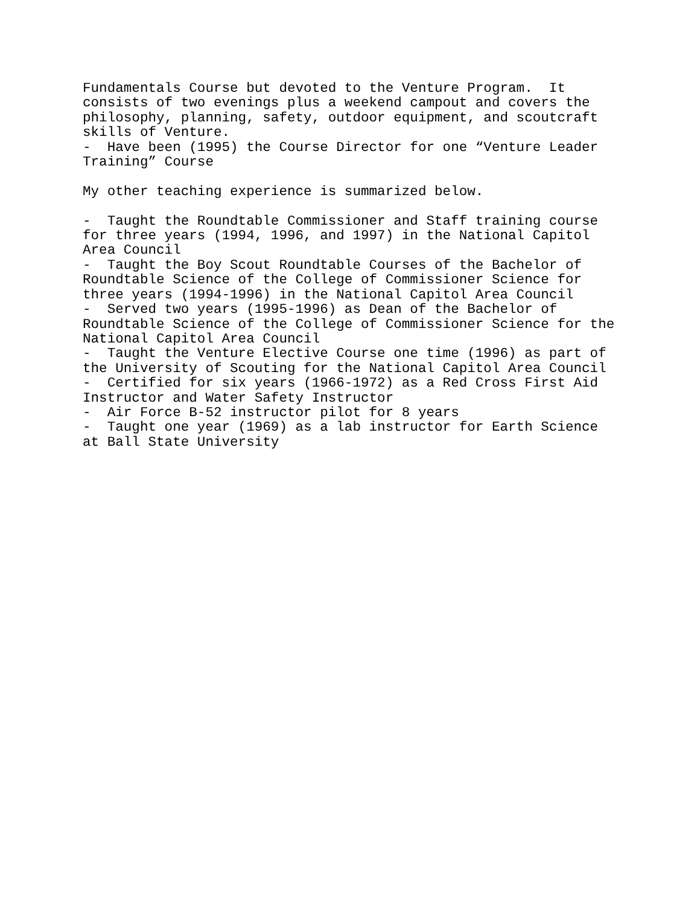Fundamentals Course but devoted to the Venture Program. It consists of two evenings plus a weekend campout and covers the philosophy, planning, safety, outdoor equipment, and scoutcraft skills of Venture. - Have been (1995) the Course Director for one “Venture Leader Training” Course My other teaching experience is summarized below. - Taught the Roundtable Commissioner and Staff training course for three years (1994, 1996, and 1997) in the National Capitol Area Council - Taught the Boy Scout Roundtable Courses of the Bachelor of Roundtable Science of the College of Commissioner Science for three years (1994-1996) in the National Capitol Area Council - Served two years (1995-1996) as Dean of the Bachelor of Roundtable Science of the College of Commissioner Science for the National Capitol Area Council - Taught the Venture Elective Course one time (1996) as part of the University of Scouting for the National Capitol Area Council - Certified for six years (1966-1972) as a Red Cross First Aid Instructor and Water Safety Instructor - Air Force B-52 instructor pilot for 8 years - Taught one year (1969) as a lab instructor for Earth Science at Ball State University